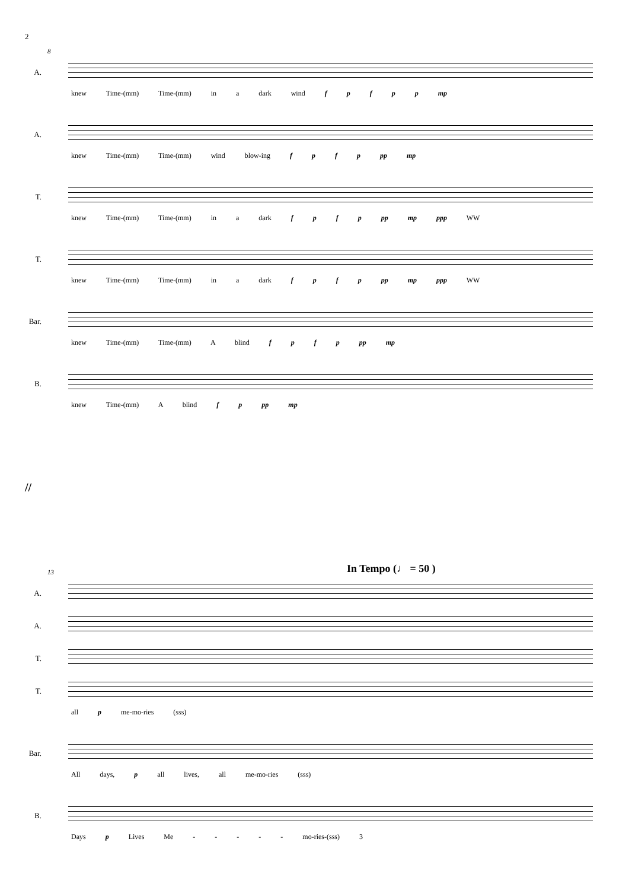2
8
A.
knew Time-(mm) Time-(mm) in a dark wind f p f p p mp
A.
knew Time-(mm) Time-(mm) wind blow-ing f p f p pp mp
T.
knew Time-(mm) Time-(mm) in a dark f p f p pp mp ppp WW
T.
knew Time-(mm) Time-(mm) in a dark f p f p pp mp ppp WW
Bar.
knew Time-(mm) Time-(mm) A blind f p f p pp mp
B.
knew Time-(mm) A blind f p pp mp
//
In Tempo (♩ = 50 )
13
A.
A.
T.
T.
all p me-mo-ries (sss)
Bar.
All days, p all lives, all me-mo-ries (sss)
B.
Days p Lives Me - - - - - mo-ries-(sss) 3